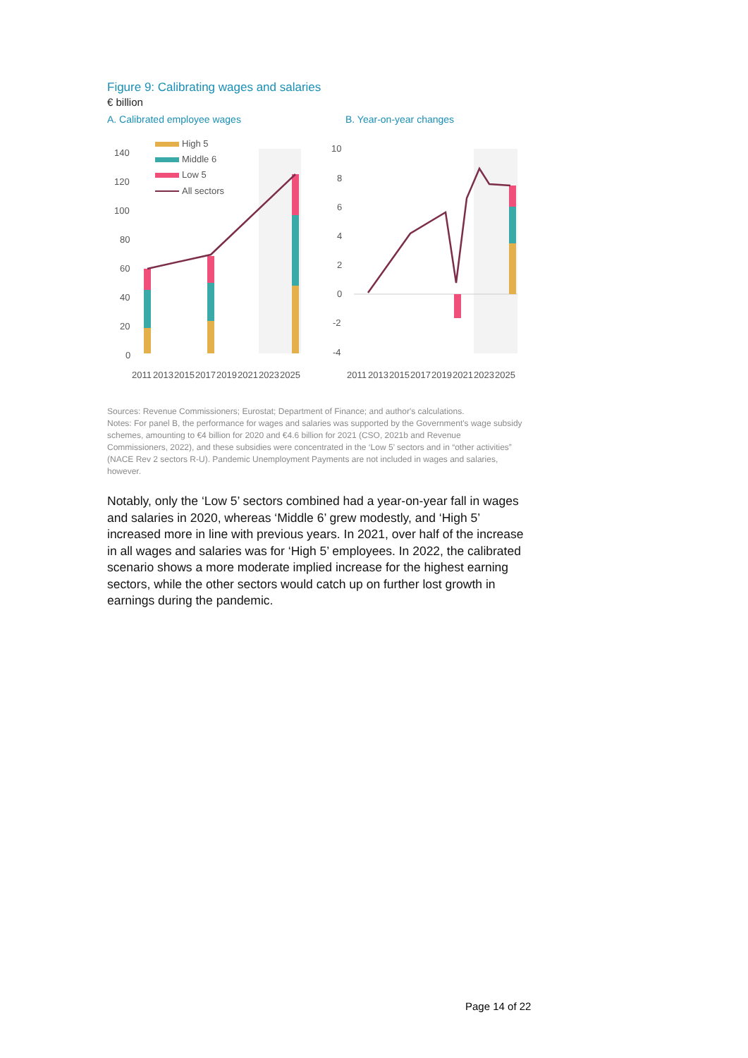Figure 9: Calibrating wages and salaries
€ billion
A. Calibrated employee wages
140
120
100
80
60
40
20
0
High 5
Middle 6
Low 5
All sectors
2011
2013
2015
2017
2019
2021
2023
2025
B. Year-on-year changes
10
8
6
4
2
0
-2
-4
2011
2013
2015
2017
2019
2021
2023
2025
Sources: Revenue Commissioners; Eurostat; Department of Finance; and author's calculations.
Notes: For panel B, the performance for wages and salaries was supported by the Government's wage subsidy schemes, amounting to €4 billion for 2020 and €4.6 billion for 2021 (CSO, 2021b and Revenue Commissioners, 2022), and these subsidies were concentrated in the ‘Low 5’ sectors and in “other activities” (NACE Rev 2 sectors R-U). Pandemic Unemployment Payments are not included in wages and salaries, however.
Notably, only the ‘Low 5’ sectors combined had a year-on-year fall in wages and salaries in 2020, whereas ‘Middle 6’ grew modestly, and ‘High 5’ increased more in line with previous years. In 2021, over half of the increase in all wages and salaries was for ‘High 5’ employees. In 2022, the calibrated scenario shows a more moderate implied increase for the highest earning sectors, while the other sectors would catch up on further lost growth in earnings during the pandemic.
Page 14 of 22